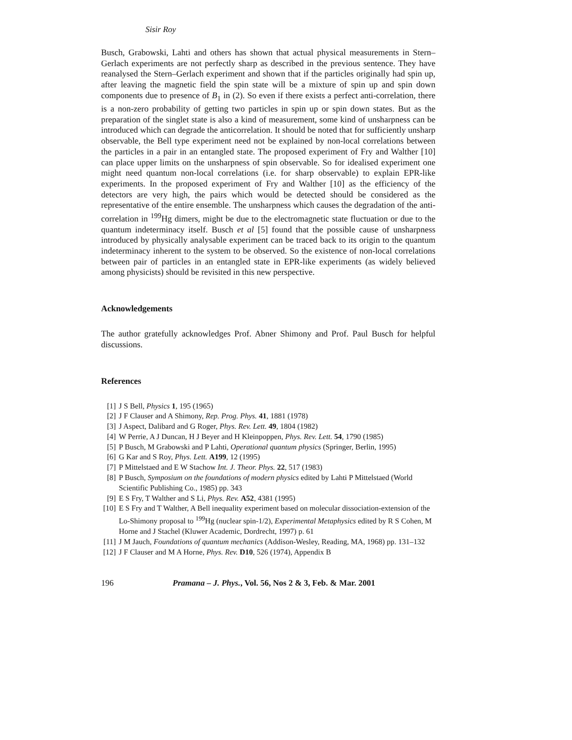Sisir Roy
Busch, Grabowski, Lahti and others has shown that actual physical measurements in Stern–Gerlach experiments are not perfectly sharp as described in the previous sentence. They have reanalysed the Stern–Gerlach experiment and shown that if the particles originally had spin up, after leaving the magnetic field the spin state will be a mixture of spin up and spin down components due to presence of B<sub>1</sub> in (2). So even if there exists a perfect anti-correlation, there is a non-zero probability of getting two particles in spin up or spin down states. But as the preparation of the singlet state is also a kind of measurement, some kind of unsharpness can be introduced which can degrade the anticorrelation. It should be noted that for sufficiently unsharp observable, the Bell type experiment need not be explained by non-local correlations between the particles in a pair in an entangled state. The proposed experiment of Fry and Walther [10] can place upper limits on the unsharpness of spin observable. So for idealised experiment one might need quantum non-local correlations (i.e. for sharp observable) to explain EPR-like experiments. In the proposed experiment of Fry and Walther [10] as the efficiency of the detectors are very high, the pairs which would be detected should be considered as the representative of the entire ensemble. The unsharpness which causes the degradation of the anti-correlation in <sup>199</sup>Hg dimers, might be due to the electromagnetic state fluctuation or due to the quantum indeterminacy itself. Busch et al [5] found that the possible cause of unsharpness introduced by physically analysable experiment can be traced back to its origin to the quantum indeterminacy inherent to the system to be observed. So the existence of non-local correlations between pair of particles in an entangled state in EPR-like experiments (as widely believed among physicists) should be revisited in this new perspective.
Acknowledgements
The author gratefully acknowledges Prof. Abner Shimony and Prof. Paul Busch for helpful discussions.
References
[1] J S Bell, Physics 1, 195 (1965)
[2] J F Clauser and A Shimony, Rep. Prog. Phys. 41, 1881 (1978)
[3] J Aspect, Dalibard and G Roger, Phys. Rev. Lett. 49, 1804 (1982)
[4] W Perrie, A J Duncan, H J Beyer and H Kleinpoppen, Phys. Rev. Lett. 54, 1790 (1985)
[5] P Busch, M Grabowski and P Lahti, Operational quantum physics (Springer, Berlin, 1995)
[6] G Kar and S Roy, Phys. Lett. A199, 12 (1995)
[7] P Mittelstaed and E W Stachow Int. J. Theor. Phys. 22, 517 (1983)
[8] P Busch, Symposium on the foundations of modern physics edited by Lahti P Mittelstaed (World Scientific Publishing Co., 1985) pp. 343
[9] E S Fry, T Walther and S Li, Phys. Rev. A52, 4381 (1995)
[10] E S Fry and T Walther, A Bell inequality experiment based on molecular dissociation-extension of the Lo-Shimony proposal to <sup>199</sup>Hg (nuclear spin-1/2), Experimental Metaphysics edited by R S Cohen, M Horne and J Stachel (Kluwer Academic, Dordrecht, 1997) p. 61
[11] J M Jauch, Foundations of quantum mechanics (Addison-Wesley, Reading, MA, 1968) pp. 131–132
[12] J F Clauser and M A Horne, Phys. Rev. D10, 526 (1974), Appendix B
196 Pramana – J. Phys., Vol. 56, Nos 2 & 3, Feb. & Mar. 2001